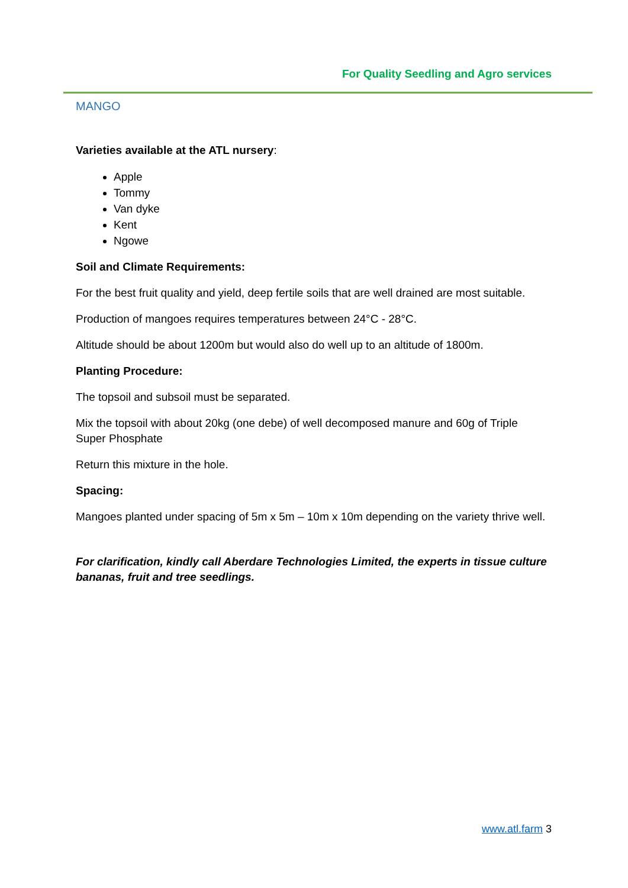For Quality Seedling and Agro services
MANGO
Varieties available at the ATL nursery:
Apple
Tommy
Van dyke
Kent
Ngowe
Soil and Climate Requirements:
For the best fruit quality and yield, deep fertile soils that are well drained are most suitable.
Production of mangoes requires temperatures between 24°C - 28°C.
Altitude should be about 1200m but would also do well up to an altitude of 1800m.
Planting Procedure:
The topsoil and subsoil must be separated.
Mix the topsoil with about 20kg (one debe) of well decomposed manure and 60g of Triple Super Phosphate
Return this mixture in the hole.
Spacing:
Mangoes planted under spacing of 5m x 5m – 10m x 10m depending on the variety thrive well.
For clarification, kindly call Aberdare Technologies Limited, the experts in tissue culture bananas, fruit and tree seedlings.
www.atl.farm 3